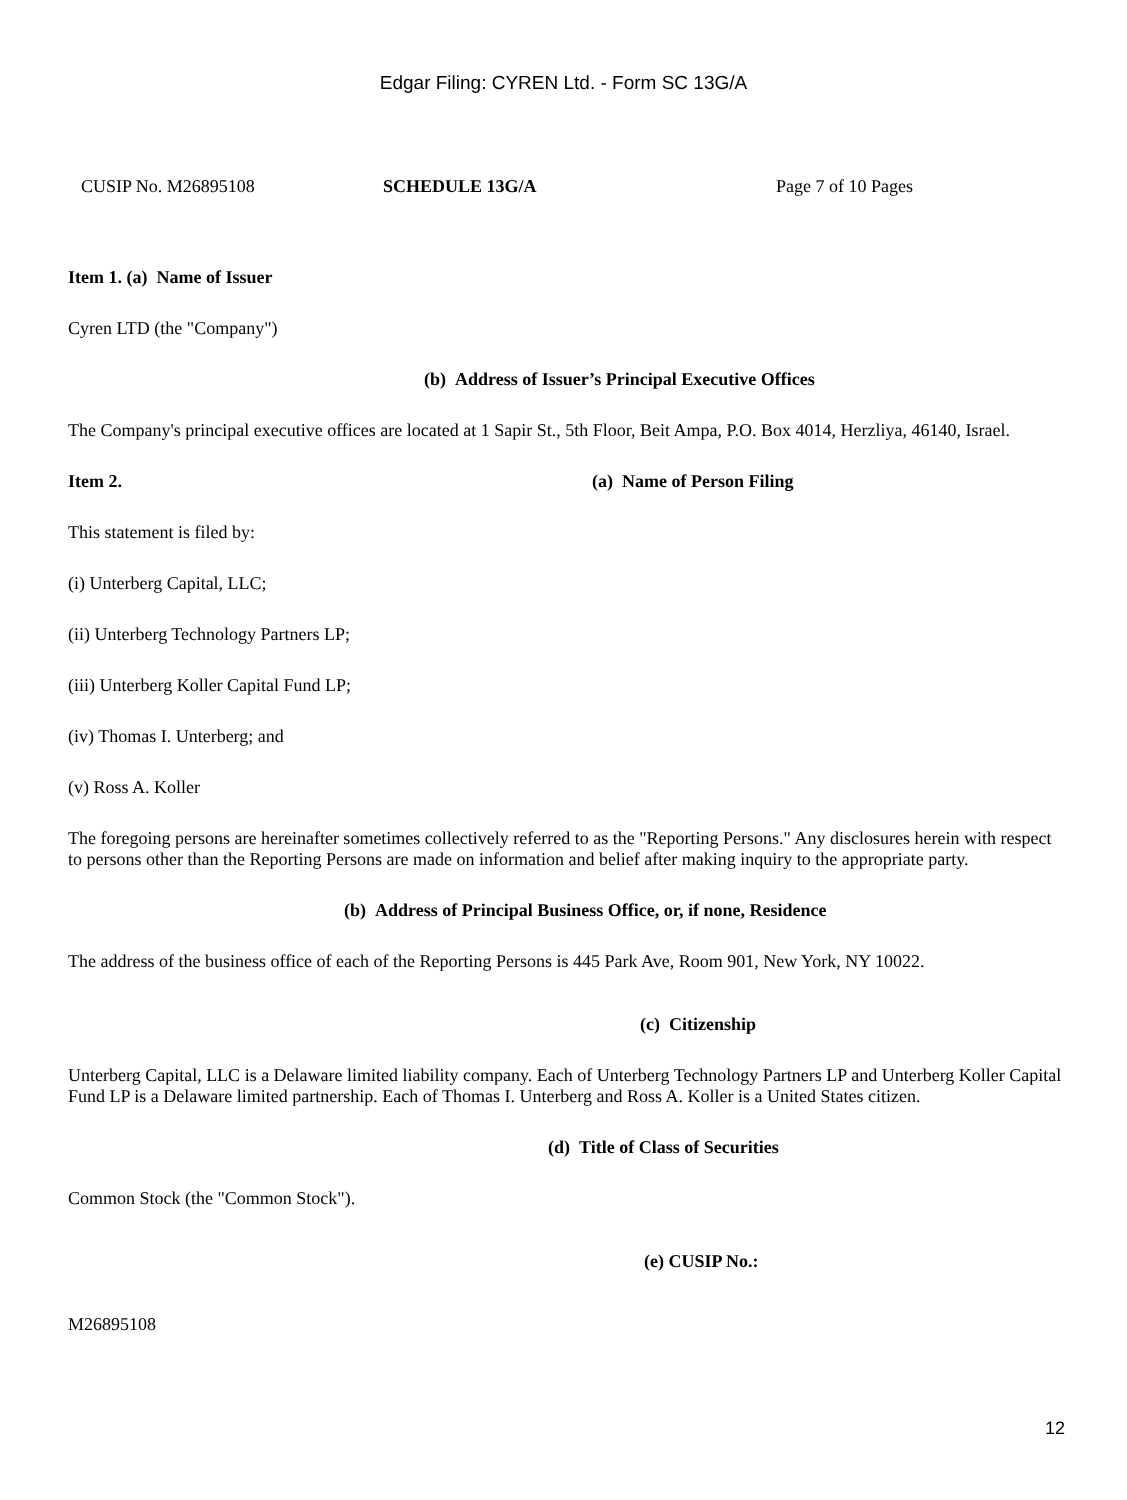Edgar Filing: CYREN Ltd. - Form SC 13G/A
CUSIP No. M26895108 SCHEDULE 13G/A Page 7 of 10 Pages
Item 1. (a) Name of Issuer
Cyren LTD (the "Company")
(b) Address of Issuer’s Principal Executive Offices
The Company's principal executive offices are located at 1 Sapir St., 5th Floor, Beit Ampa, P.O. Box 4014, Herzliya, 46140, Israel.
Item 2. (a) Name of Person Filing
This statement is filed by:
(i) Unterberg Capital, LLC;
(ii) Unterberg Technology Partners LP;
(iii) Unterberg Koller Capital Fund LP;
(iv) Thomas I. Unterberg; and
(v) Ross A. Koller
The foregoing persons are hereinafter sometimes collectively referred to as the "Reporting Persons." Any disclosures herein with respect to persons other than the Reporting Persons are made on information and belief after making inquiry to the appropriate party.
(b) Address of Principal Business Office, or, if none, Residence
The address of the business office of each of the Reporting Persons is 445 Park Ave, Room 901, New York, NY 10022.
(c) Citizenship
Unterberg Capital, LLC is a Delaware limited liability company. Each of Unterberg Technology Partners LP and Unterberg Koller Capital Fund LP is a Delaware limited partnership. Each of Thomas I. Unterberg and Ross A. Koller is a United States citizen.
(d) Title of Class of Securities
Common Stock (the "Common Stock").
(e) CUSIP No.:
M26895108
12